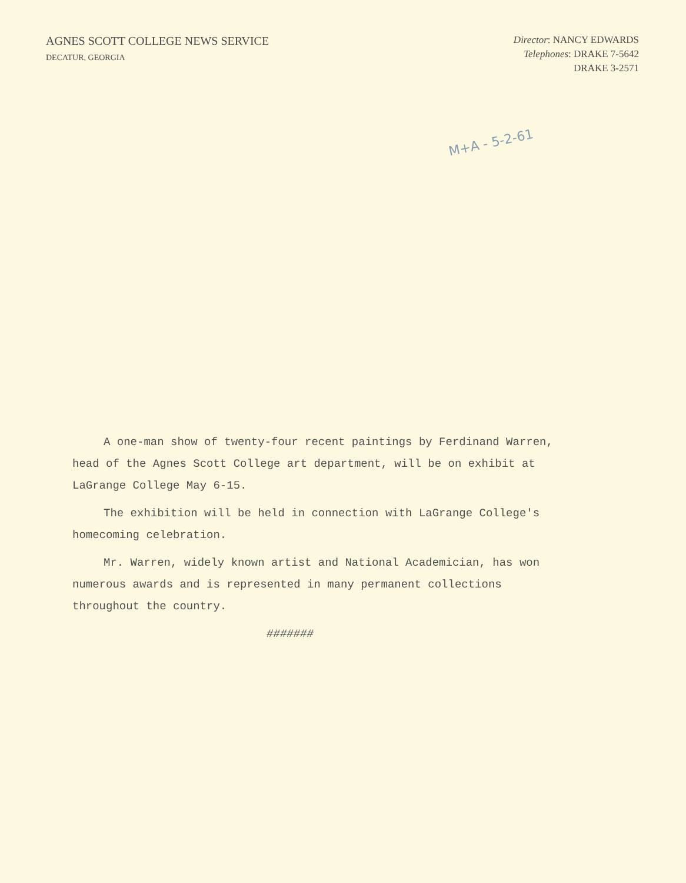AGNES SCOTT COLLEGE NEWS SERVICE
DECATUR, GEORGIA
Director: NANCY EDWARDS
Telephones: DRAKE 7-5642
DRAKE 3-2571
M+A - 5-2-61
A one-man show of twenty-four recent paintings by Ferdinand Warren, head of the Agnes Scott College art department, will be on exhibit at LaGrange College May 6-15.
The exhibition will be held in connection with LaGrange College's homecoming celebration.
Mr. Warren, widely known artist and National Academician, has won numerous awards and is represented in many permanent collections throughout the country.
#######